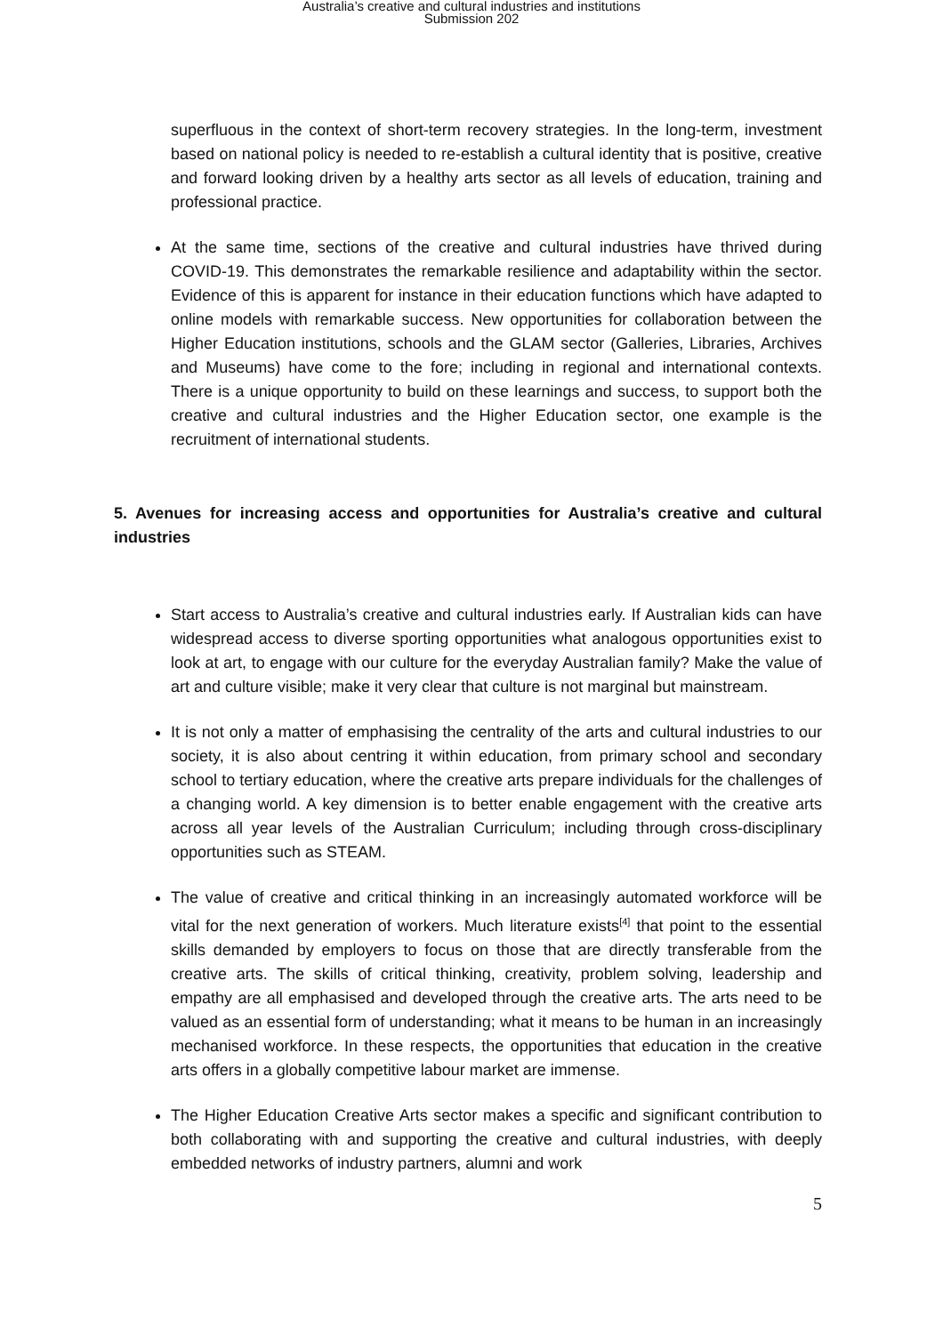Australia’s creative and cultural industries and institutions
Submission 202
superfluous in the context of short-term recovery strategies. In the long-term, investment based on national policy is needed to re-establish a cultural identity that is positive, creative and forward looking driven by a healthy arts sector as all levels of education, training and professional practice.
At the same time, sections of the creative and cultural industries have thrived during COVID-19. This demonstrates the remarkable resilience and adaptability within the sector. Evidence of this is apparent for instance in their education functions which have adapted to online models with remarkable success. New opportunities for collaboration between the Higher Education institutions, schools and the GLAM sector (Galleries, Libraries, Archives and Museums) have come to the fore; including in regional and international contexts. There is a unique opportunity to build on these learnings and success, to support both the creative and cultural industries and the Higher Education sector, one example is the recruitment of international students.
5. Avenues for increasing access and opportunities for Australia’s creative and cultural industries
Start access to Australia’s creative and cultural industries early. If Australian kids can have widespread access to diverse sporting opportunities what analogous opportunities exist to look at art, to engage with our culture for the everyday Australian family? Make the value of art and culture visible; make it very clear that culture is not marginal but mainstream.
It is not only a matter of emphasising the centrality of the arts and cultural industries to our society, it is also about centring it within education, from primary school and secondary school to tertiary education, where the creative arts prepare individuals for the challenges of a changing world. A key dimension is to better enable engagement with the creative arts across all year levels of the Australian Curriculum; including through cross-disciplinary opportunities such as STEAM.
The value of creative and critical thinking in an increasingly automated workforce will be vital for the next generation of workers. Much literature exists<sup>[4]</sup> that point to the essential skills demanded by employers to focus on those that are directly transferable from the creative arts. The skills of critical thinking, creativity, problem solving, leadership and empathy are all emphasised and developed through the creative arts. The arts need to be valued as an essential form of understanding; what it means to be human in an increasingly mechanised workforce. In these respects, the opportunities that education in the creative arts offers in a globally competitive labour market are immense.
The Higher Education Creative Arts sector makes a specific and significant contribution to both collaborating with and supporting the creative and cultural industries, with deeply embedded networks of industry partners, alumni and work
5